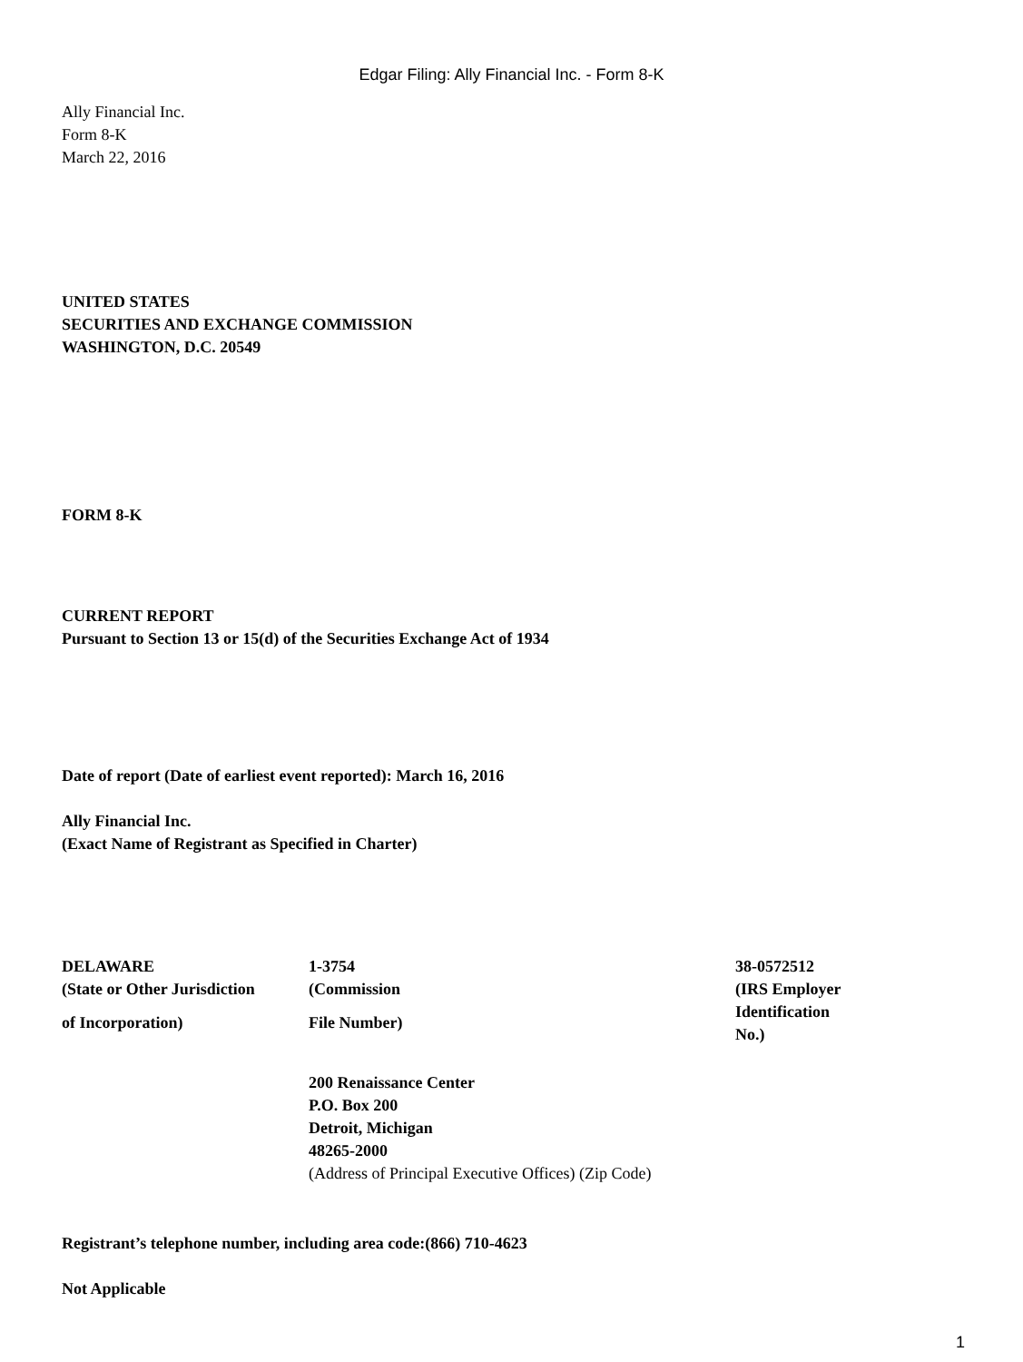Edgar Filing: Ally Financial Inc. - Form 8-K
Ally Financial Inc.
Form 8-K
March 22, 2016
UNITED STATES
SECURITIES AND EXCHANGE COMMISSION
WASHINGTON, D.C. 20549
FORM 8-K
CURRENT REPORT
Pursuant to Section 13 or 15(d) of the Securities Exchange Act of 1934
Date of report (Date of earliest event reported): March 16, 2016
Ally Financial Inc.
(Exact Name of Registrant as Specified in Charter)
| DELAWARE (State or Other Jurisdiction of Incorporation) | 1-3754 (Commission File Number) | 38-0572512 (IRS Employer Identification No.) |
| | 200 Renaissance Center P.O. Box 200 Detroit, Michigan 48265-2000 (Address of Principal Executive Offices) (Zip Code) | |
Registrant’s telephone number, including area code:(866) 710-4623
Not Applicable
1